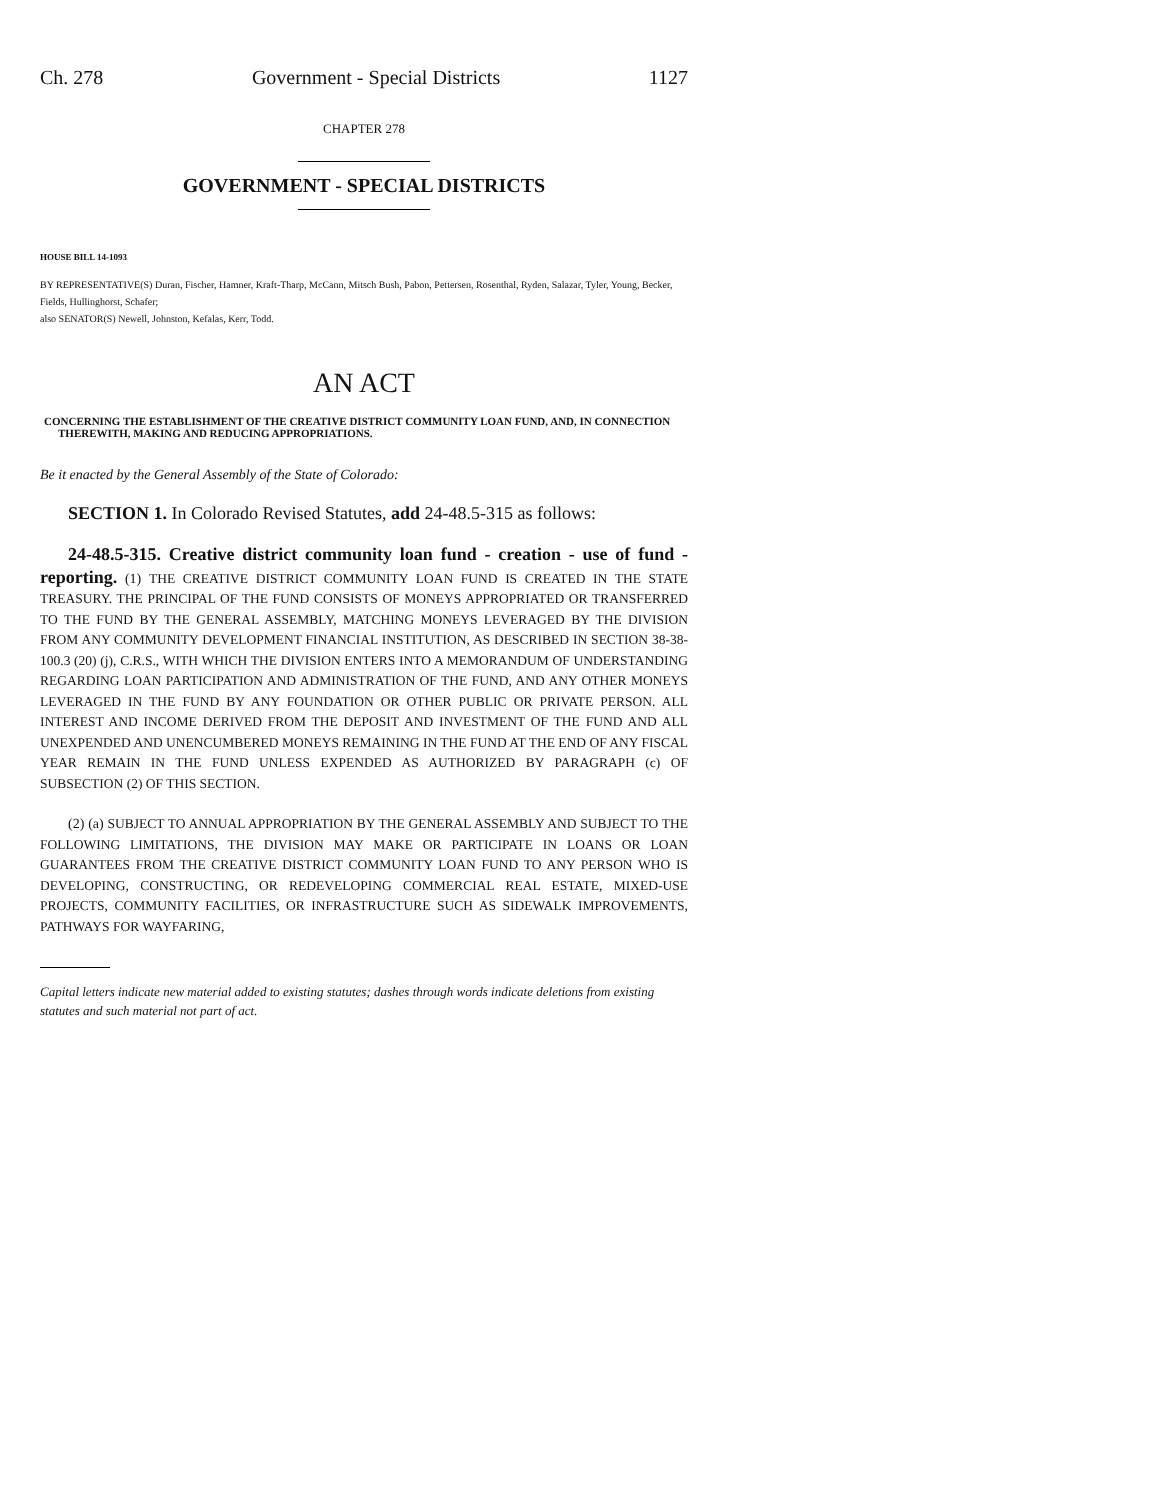Ch. 278 Government - Special Districts 1127
CHAPTER 278
GOVERNMENT - SPECIAL DISTRICTS
HOUSE BILL 14-1093
BY REPRESENTATIVE(S) Duran, Fischer, Hamner, Kraft-Tharp, McCann, Mitsch Bush, Pabon, Pettersen, Rosenthal, Ryden, Salazar, Tyler, Young, Becker, Fields, Hullinghorst, Schafer;
also SENATOR(S) Newell, Johnston, Kefalas, Kerr, Todd.
AN ACT
CONCERNING THE ESTABLISHMENT OF THE CREATIVE DISTRICT COMMUNITY LOAN FUND, AND, IN CONNECTION THEREWITH, MAKING AND REDUCING APPROPRIATIONS.
Be it enacted by the General Assembly of the State of Colorado:
SECTION 1. In Colorado Revised Statutes, add 24-48.5-315 as follows:
24-48.5-315. Creative district community loan fund - creation - use of fund - reporting. (1) THE CREATIVE DISTRICT COMMUNITY LOAN FUND IS CREATED IN THE STATE TREASURY. THE PRINCIPAL OF THE FUND CONSISTS OF MONEYS APPROPRIATED OR TRANSFERRED TO THE FUND BY THE GENERAL ASSEMBLY, MATCHING MONEYS LEVERAGED BY THE DIVISION FROM ANY COMMUNITY DEVELOPMENT FINANCIAL INSTITUTION, AS DESCRIBED IN SECTION 38-38-100.3 (20) (j), C.R.S., WITH WHICH THE DIVISION ENTERS INTO A MEMORANDUM OF UNDERSTANDING REGARDING LOAN PARTICIPATION AND ADMINISTRATION OF THE FUND, AND ANY OTHER MONEYS LEVERAGED IN THE FUND BY ANY FOUNDATION OR OTHER PUBLIC OR PRIVATE PERSON. ALL INTEREST AND INCOME DERIVED FROM THE DEPOSIT AND INVESTMENT OF THE FUND AND ALL UNEXPENDED AND UNENCUMBERED MONEYS REMAINING IN THE FUND AT THE END OF ANY FISCAL YEAR REMAIN IN THE FUND UNLESS EXPENDED AS AUTHORIZED BY PARAGRAPH (c) OF SUBSECTION (2) OF THIS SECTION.
(2) (a) SUBJECT TO ANNUAL APPROPRIATION BY THE GENERAL ASSEMBLY AND SUBJECT TO THE FOLLOWING LIMITATIONS, THE DIVISION MAY MAKE OR PARTICIPATE IN LOANS OR LOAN GUARANTEES FROM THE CREATIVE DISTRICT COMMUNITY LOAN FUND TO ANY PERSON WHO IS DEVELOPING, CONSTRUCTING, OR REDEVELOPING COMMERCIAL REAL ESTATE, MIXED-USE PROJECTS, COMMUNITY FACILITIES, OR INFRASTRUCTURE SUCH AS SIDEWALK IMPROVEMENTS, PATHWAYS FOR WAYFARING,
Capital letters indicate new material added to existing statutes; dashes through words indicate deletions from existing statutes and such material not part of act.